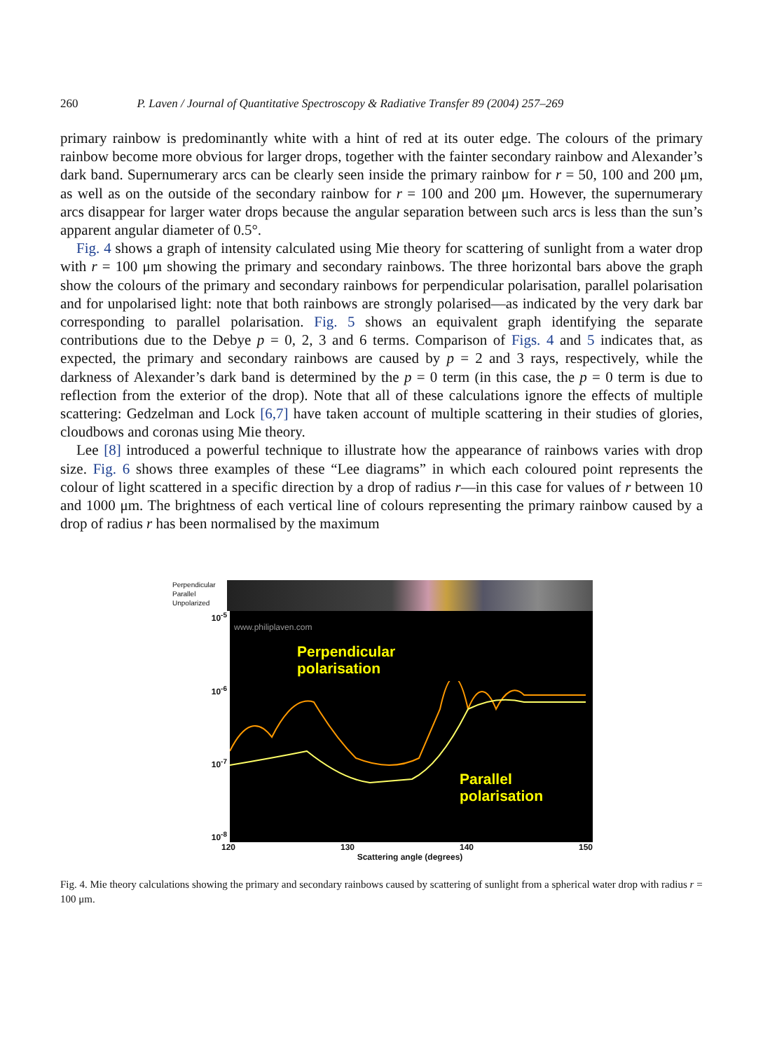260 P. Laven / Journal of Quantitative Spectroscopy & Radiative Transfer 89 (2004) 257–269
primary rainbow is predominantly white with a hint of red at its outer edge. The colours of the primary rainbow become more obvious for larger drops, together with the fainter secondary rainbow and Alexander’s dark band. Supernumerary arcs can be clearly seen inside the primary rainbow for r = 50, 100 and 200 μm, as well as on the outside of the secondary rainbow for r = 100 and 200 μm. However, the supernumerary arcs disappear for larger water drops because the angular separation between such arcs is less than the sun’s apparent angular diameter of 0.5°.
Fig. 4 shows a graph of intensity calculated using Mie theory for scattering of sunlight from a water drop with r = 100 μm showing the primary and secondary rainbows. The three horizontal bars above the graph show the colours of the primary and secondary rainbows for perpendicular polarisation, parallel polarisation and for unpolarised light: note that both rainbows are strongly polarised—as indicated by the very dark bar corresponding to parallel polarisation. Fig. 5 shows an equivalent graph identifying the separate contributions due to the Debye p = 0, 2, 3 and 6 terms. Comparison of Figs. 4 and 5 indicates that, as expected, the primary and secondary rainbows are caused by p = 2 and 3 rays, respectively, while the darkness of Alexander’s dark band is determined by the p = 0 term (in this case, the p = 0 term is due to reflection from the exterior of the drop). Note that all of these calculations ignore the effects of multiple scattering: Gedzelman and Lock [6,7] have taken account of multiple scattering in their studies of glories, cloudbows and coronas using Mie theory.
Lee [8] introduced a powerful technique to illustrate how the appearance of rainbows varies with drop size. Fig. 6 shows three examples of these “Lee diagrams” in which each coloured point represents the colour of light scattered in a specific direction by a drop of radius r—in this case for values of r between 10 and 1000 μm. The brightness of each vertical line of colours representing the primary rainbow caused by a drop of radius r has been normalised by the maximum
Perpendicular
Parallel
Unpolarized
10<sup>-5</sup>
10<sup>-6</sup>
10<sup>-7</sup>
10<sup>-8</sup>
www.philiplaven.com
Perpendicular
polarisation
Parallel
polarisation
120 130 140 150
Scattering angle (degrees)
Fig. 4. Mie theory calculations showing the primary and secondary rainbows caused by scattering of sunlight from a spherical water drop with radius r = 100 μm.